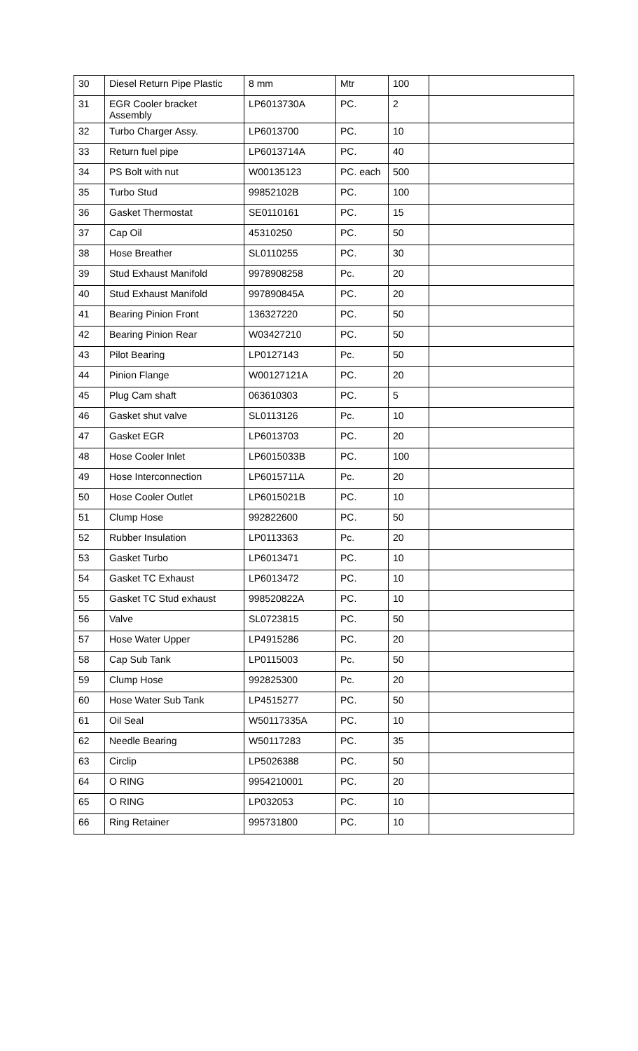| 30 | Diesel Return Pipe Plastic | 8 mm | Mtr | 100 | |
| 31 | EGR Cooler bracket Assembly | LP6013730A | PC. | 2 | |
| 32 | Turbo Charger Assy. | LP6013700 | PC. | 10 | |
| 33 | Return fuel pipe | LP6013714A | PC. | 40 | |
| 34 | PS Bolt with nut | W00135123 | PC. each | 500 | |
| 35 | Turbo Stud | 99852102B | PC. | 100 | |
| 36 | Gasket Thermostat | SE0110161 | PC. | 15 | |
| 37 | Cap Oil | 45310250 | PC. | 50 | |
| 38 | Hose Breather | SL0110255 | PC. | 30 | |
| 39 | Stud Exhaust Manifold | 9978908258 | Pc. | 20 | |
| 40 | Stud Exhaust Manifold | 997890845A | PC. | 20 | |
| 41 | Bearing Pinion Front | 136327220 | PC. | 50 | |
| 42 | Bearing Pinion Rear | W03427210 | PC. | 50 | |
| 43 | Pilot Bearing | LP0127143 | Pc. | 50 | |
| 44 | Pinion Flange | W00127121A | PC. | 20 | |
| 45 | Plug Cam shaft | 063610303 | PC. | 5 | |
| 46 | Gasket shut valve | SL0113126 | Pc. | 10 | |
| 47 | Gasket EGR | LP6013703 | PC. | 20 | |
| 48 | Hose Cooler Inlet | LP6015033B | PC. | 100 | |
| 49 | Hose Interconnection | LP6015711A | Pc. | 20 | |
| 50 | Hose Cooler Outlet | LP6015021B | PC. | 10 | |
| 51 | Clump Hose | 992822600 | PC. | 50 | |
| 52 | Rubber Insulation | LP0113363 | Pc. | 20 | |
| 53 | Gasket Turbo | LP6013471 | PC. | 10 | |
| 54 | Gasket TC Exhaust | LP6013472 | PC. | 10 | |
| 55 | Gasket TC Stud exhaust | 998520822A | PC. | 10 | |
| 56 | Valve | SL0723815 | PC. | 50 | |
| 57 | Hose Water Upper | LP4915286 | PC. | 20 | |
| 58 | Cap Sub Tank | LP0115003 | Pc. | 50 | |
| 59 | Clump Hose | 992825300 | Pc. | 20 | |
| 60 | Hose Water Sub Tank | LP4515277 | PC. | 50 | |
| 61 | Oil Seal | W50117335A | PC. | 10 | |
| 62 | Needle Bearing | W50117283 | PC. | 35 | |
| 63 | Circlip | LP5026388 | PC. | 50 | |
| 64 | O RING | 9954210001 | PC. | 20 | |
| 65 | O RING | LP032053 | PC. | 10 | |
| 66 | Ring Retainer | 995731800 | PC. | 10 | |